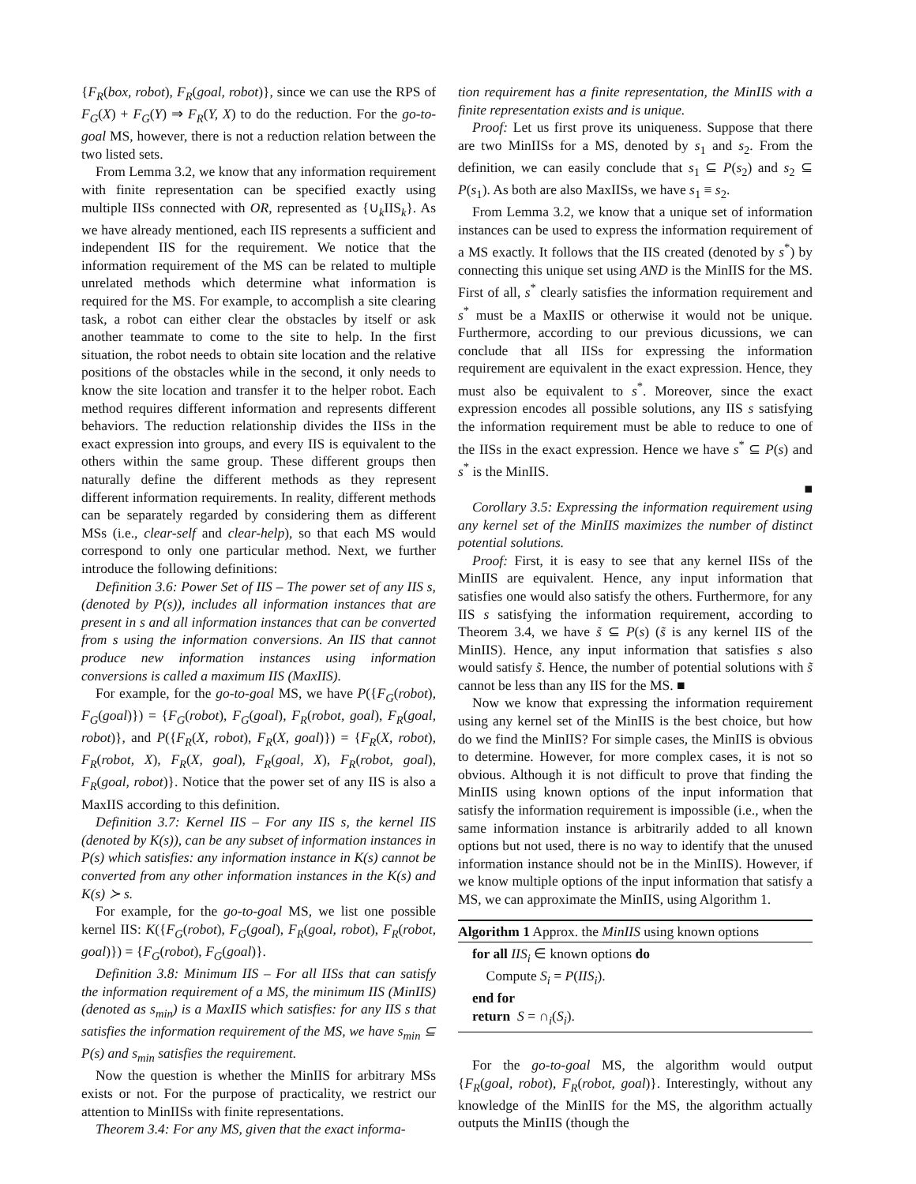{F<sub>R</sub>(box, robot), F<sub>R</sub>(goal, robot)}, since we can use the RPS of F<sub>G</sub>(X) + F<sub>G</sub>(Y) ⇒ F<sub>R</sub>(Y, X) to do the reduction. For the go-to-goal MS, however, there is not a reduction relation between the two listed sets.
From Lemma 3.2, we know that any information requirement with finite representation can be specified exactly using multiple IISs connected with OR, represented as {∪<sub>k</sub>IIS<sub>k</sub>}. As we have already mentioned, each IIS represents a sufficient and independent IIS for the requirement. We notice that the information requirement of the MS can be related to multiple unrelated methods which determine what information is required for the MS. For example, to accomplish a site clearing task, a robot can either clear the obstacles by itself or ask another teammate to come to the site to help. In the first situation, the robot needs to obtain site location and the relative positions of the obstacles while in the second, it only needs to know the site location and transfer it to the helper robot. Each method requires different information and represents different behaviors. The reduction relationship divides the IISs in the exact expression into groups, and every IIS is equivalent to the others within the same group. These different groups then naturally define the different methods as they represent different information requirements. In reality, different methods can be separately regarded by considering them as different MSs (i.e., clear-self and clear-help), so that each MS would correspond to only one particular method. Next, we further introduce the following definitions:
Definition 3.6: Power Set of IIS – The power set of any IIS s, (denoted by P(s)), includes all information instances that are present in s and all information instances that can be converted from s using the information conversions. An IIS that cannot produce new information instances using information conversions is called a maximum IIS (MaxIIS).
For example, for the go-to-goal MS, we have P({F<sub>G</sub>(robot), F<sub>G</sub>(goal)}) = {F<sub>G</sub>(robot), F<sub>G</sub>(goal), F<sub>R</sub>(robot, goal), F<sub>R</sub>(goal, robot)}, and P({F<sub>R</sub>(X, robot), F<sub>R</sub>(X, goal)}) = {F<sub>R</sub>(X, robot), F<sub>R</sub>(robot, X), F<sub>R</sub>(X, goal), F<sub>R</sub>(goal, X), F<sub>R</sub>(robot, goal), F<sub>R</sub>(goal, robot)}. Notice that the power set of any IIS is also a MaxIIS according to this definition.
Definition 3.7: Kernel IIS – For any IIS s, the kernel IIS (denoted by K(s)), can be any subset of information instances in P(s) which satisfies: any information instance in K(s) cannot be converted from any other information instances in the K(s) and K(s) ≻ s.
For example, for the go-to-goal MS, we list one possible kernel IIS: K({F<sub>G</sub>(robot), F<sub>G</sub>(goal), F<sub>R</sub>(goal, robot), F<sub>R</sub>(robot, goal)}) = {F<sub>G</sub>(robot), F<sub>G</sub>(goal)}.
Definition 3.8: Minimum IIS – For all IISs that can satisfy the information requirement of a MS, the minimum IIS (MinIIS) (denoted as s<sub>min</sub>) is a MaxIIS which satisfies: for any IIS s that satisfies the information requirement of the MS, we have s<sub>min</sub> ⊆ P(s) and s<sub>min</sub> satisfies the requirement.
Now the question is whether the MinIIS for arbitrary MSs exists or not. For the purpose of practicality, we restrict our attention to MinIISs with finite representations.
Theorem 3.4: For any MS, given that the exact informa-
tion requirement has a finite representation, the MinIIS with a finite representation exists and is unique.
Proof: Let us first prove its uniqueness. Suppose that there are two MinIISs for a MS, denoted by s<sub>1</sub> and s<sub>2</sub>. From the definition, we can easily conclude that s<sub>1</sub> ⊆ P(s<sub>2</sub>) and s<sub>2</sub> ⊆ P(s<sub>1</sub>). As both are also MaxIISs, we have s<sub>1</sub> ≡ s<sub>2</sub>.
From Lemma 3.2, we know that a unique set of information instances can be used to express the information requirement of a MS exactly. It follows that the IIS created (denoted by s<sup>*</sup>) by connecting this unique set using AND is the MinIIS for the MS. First of all, s<sup>*</sup> clearly satisfies the information requirement and s<sup>*</sup> must be a MaxIIS or otherwise it would not be unique. Furthermore, according to our previous dicussions, we can conclude that all IISs for expressing the information requirement are equivalent in the exact expression. Hence, they must also be equivalent to s<sup>*</sup>. Moreover, since the exact expression encodes all possible solutions, any IIS s satisfying the information requirement must be able to reduce to one of the IISs in the exact expression. Hence we have s<sup>*</sup> ⊆ P(s) and s<sup>*</sup> is the MinIIS.
■
Corollary 3.5: Expressing the information requirement using any kernel set of the MinIIS maximizes the number of distinct potential solutions.
Proof: First, it is easy to see that any kernel IISs of the MinIIS are equivalent. Hence, any input information that satisfies one would also satisfy the others. Furthermore, for any IIS s satisfying the information requirement, according to Theorem 3.4, we have s̃ ⊆ P(s) (s̃ is any kernel IIS of the MinIIS). Hence, any input information that satisfies s also would satisfy s̃. Hence, the number of potential solutions with s̃ cannot be less than any IIS for the MS. ■
Now we know that expressing the information requirement using any kernel set of the MinIIS is the best choice, but how do we find the MinIIS? For simple cases, the MinIIS is obvious to determine. However, for more complex cases, it is not so obvious. Although it is not difficult to prove that finding the MinIIS using known options of the input information that satisfy the information requirement is impossible (i.e., when the same information instance is arbitrarily added to all known options but not used, there is no way to identify that the unused information instance should not be in the MinIIS). However, if we know multiple options of the input information that satisfy a MS, we can approximate the MinIIS, using Algorithm 1.
Algorithm 1 Approx. the MinIIS using known options
for all IIS<sub>i</sub> ∈ known options do
Compute S<sub>i</sub> = P(IIS<sub>i</sub>).
end for
return S = ∩<sub>i</sub>(S<sub>i</sub>).
For the go-to-goal MS, the algorithm would output {F<sub>R</sub>(goal, robot), F<sub>R</sub>(robot, goal)}. Interestingly, without any knowledge of the MinIIS for the MS, the algorithm actually outputs the MinIIS (though the